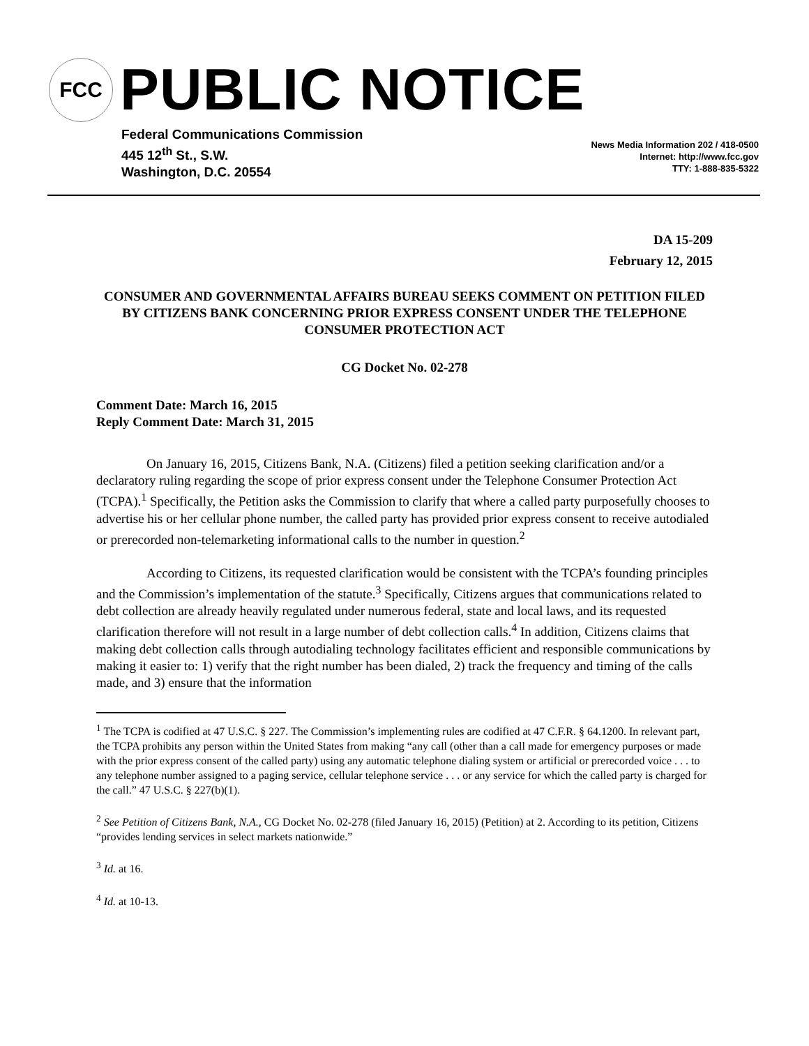FCC
PUBLIC NOTICE
Federal Communications Commission
445 12<sup>th</sup> St., S.W.
Washington, D.C. 20554
News Media Information 202 / 418-0500
Internet: http://www.fcc.gov
TTY: 1-888-835-5322
DA 15-209
February 12, 2015
CONSUMER AND GOVERNMENTAL AFFAIRS BUREAU SEEKS COMMENT ON PETITION FILED BY CITIZENS BANK CONCERNING PRIOR EXPRESS CONSENT UNDER THE TELEPHONE CONSUMER PROTECTION ACT
CG Docket No. 02-278
Comment Date: March 16, 2015
Reply Comment Date: March 31, 2015
On January 16, 2015, Citizens Bank, N.A. (Citizens) filed a petition seeking clarification and/or a declaratory ruling regarding the scope of prior express consent under the Telephone Consumer Protection Act (TCPA).<sup>1</sup> Specifically, the Petition asks the Commission to clarify that where a called party purposefully chooses to advertise his or her cellular phone number, the called party has provided prior express consent to receive autodialed or prerecorded non-telemarketing informational calls to the number in question.<sup>2</sup>
According to Citizens, its requested clarification would be consistent with the TCPA’s founding principles and the Commission’s implementation of the statute.<sup>3</sup> Specifically, Citizens argues that communications related to debt collection are already heavily regulated under numerous federal, state and local laws, and its requested clarification therefore will not result in a large number of debt collection calls.<sup>4</sup> In addition, Citizens claims that making debt collection calls through autodialing technology facilitates efficient and responsible communications by making it easier to: 1) verify that the right number has been dialed, 2) track the frequency and timing of the calls made, and 3) ensure that the information
<sup>1</sup> The TCPA is codified at 47 U.S.C. § 227. The Commission’s implementing rules are codified at 47 C.F.R. § 64.1200. In relevant part, the TCPA prohibits any person within the United States from making “any call (other than a call made for emergency purposes or made with the prior express consent of the called party) using any automatic telephone dialing system or artificial or prerecorded voice . . . to any telephone number assigned to a paging service, cellular telephone service . . . or any service for which the called party is charged for the call.” 47 U.S.C. § 227(b)(1).
<sup>2</sup> See Petition of Citizens Bank, N.A., CG Docket No. 02-278 (filed January 16, 2015) (Petition) at 2. According to its petition, Citizens “provides lending services in select markets nationwide.”
<sup>3</sup> Id. at 16.
<sup>4</sup> Id. at 10-13.